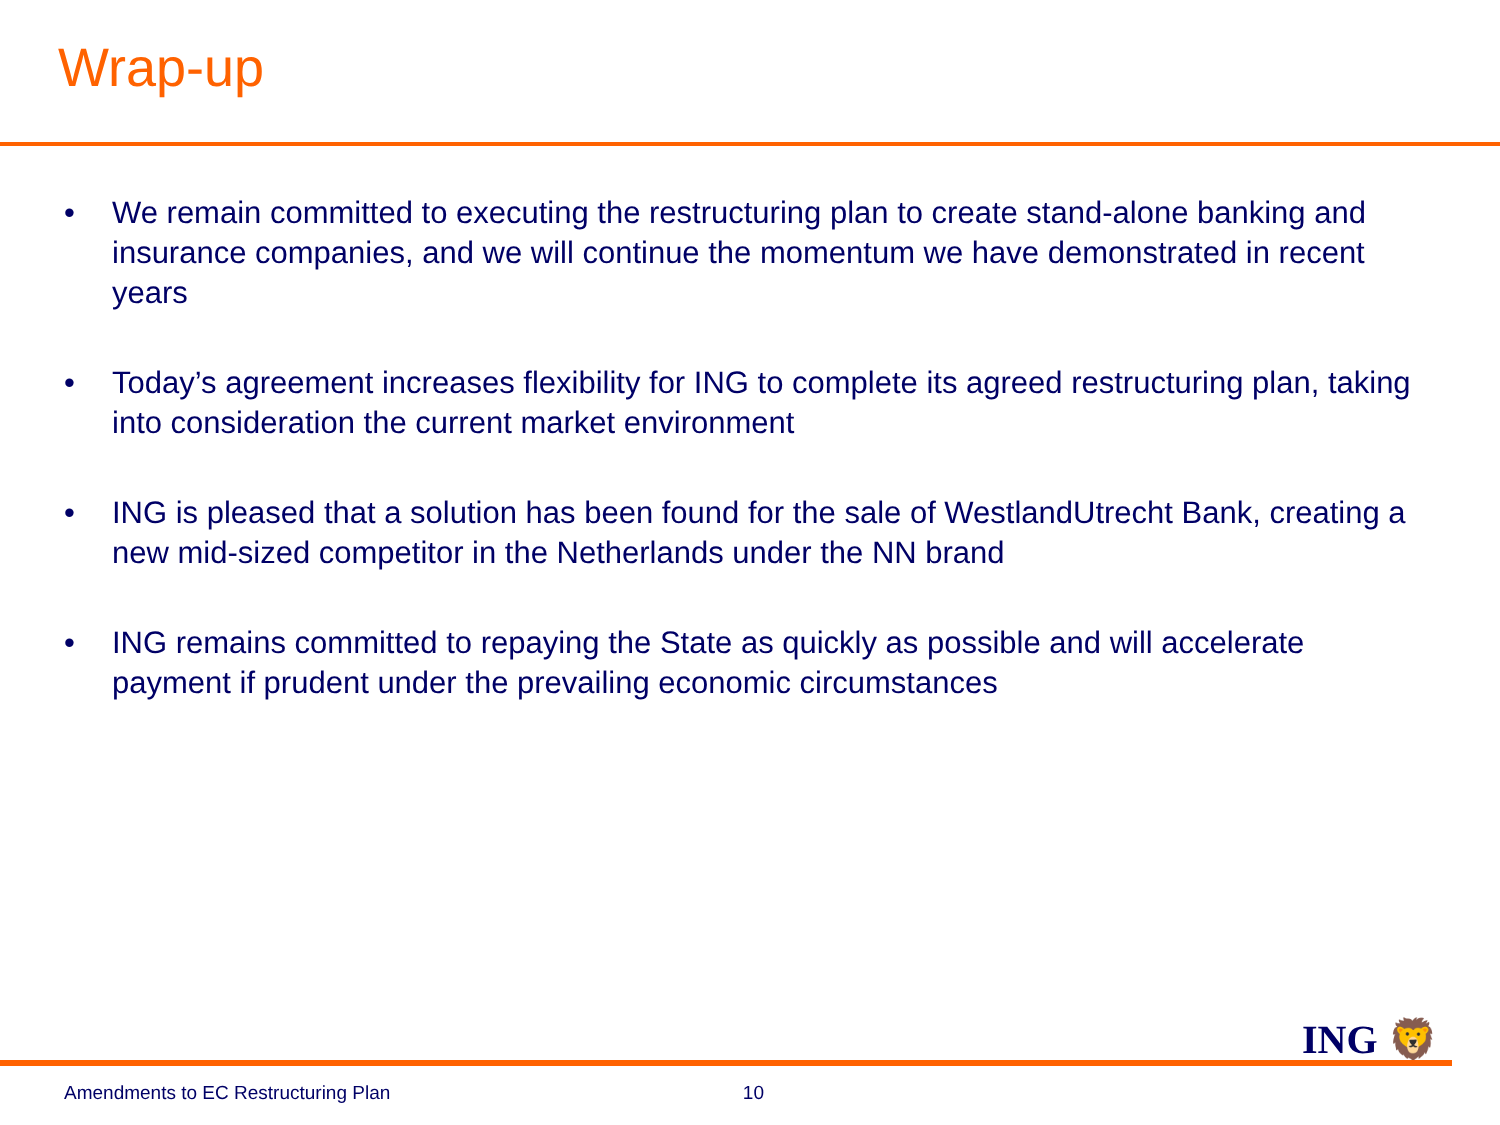Wrap-up
• We remain committed to executing the restructuring plan to create stand-alone banking and insurance companies, and we will continue the momentum we have demonstrated in recent years
• Today’s agreement increases flexibility for ING to complete its agreed restructuring plan, taking into consideration the current market environment
• ING is pleased that a solution has been found for the sale of WestlandUtrecht Bank, creating a new mid-sized competitor in the Netherlands under the NN brand
• ING remains committed to repaying the State as quickly as possible and will accelerate payment if prudent under the prevailing economic circumstances
ING 🦁
Amendments to EC Restructuring Plan 10